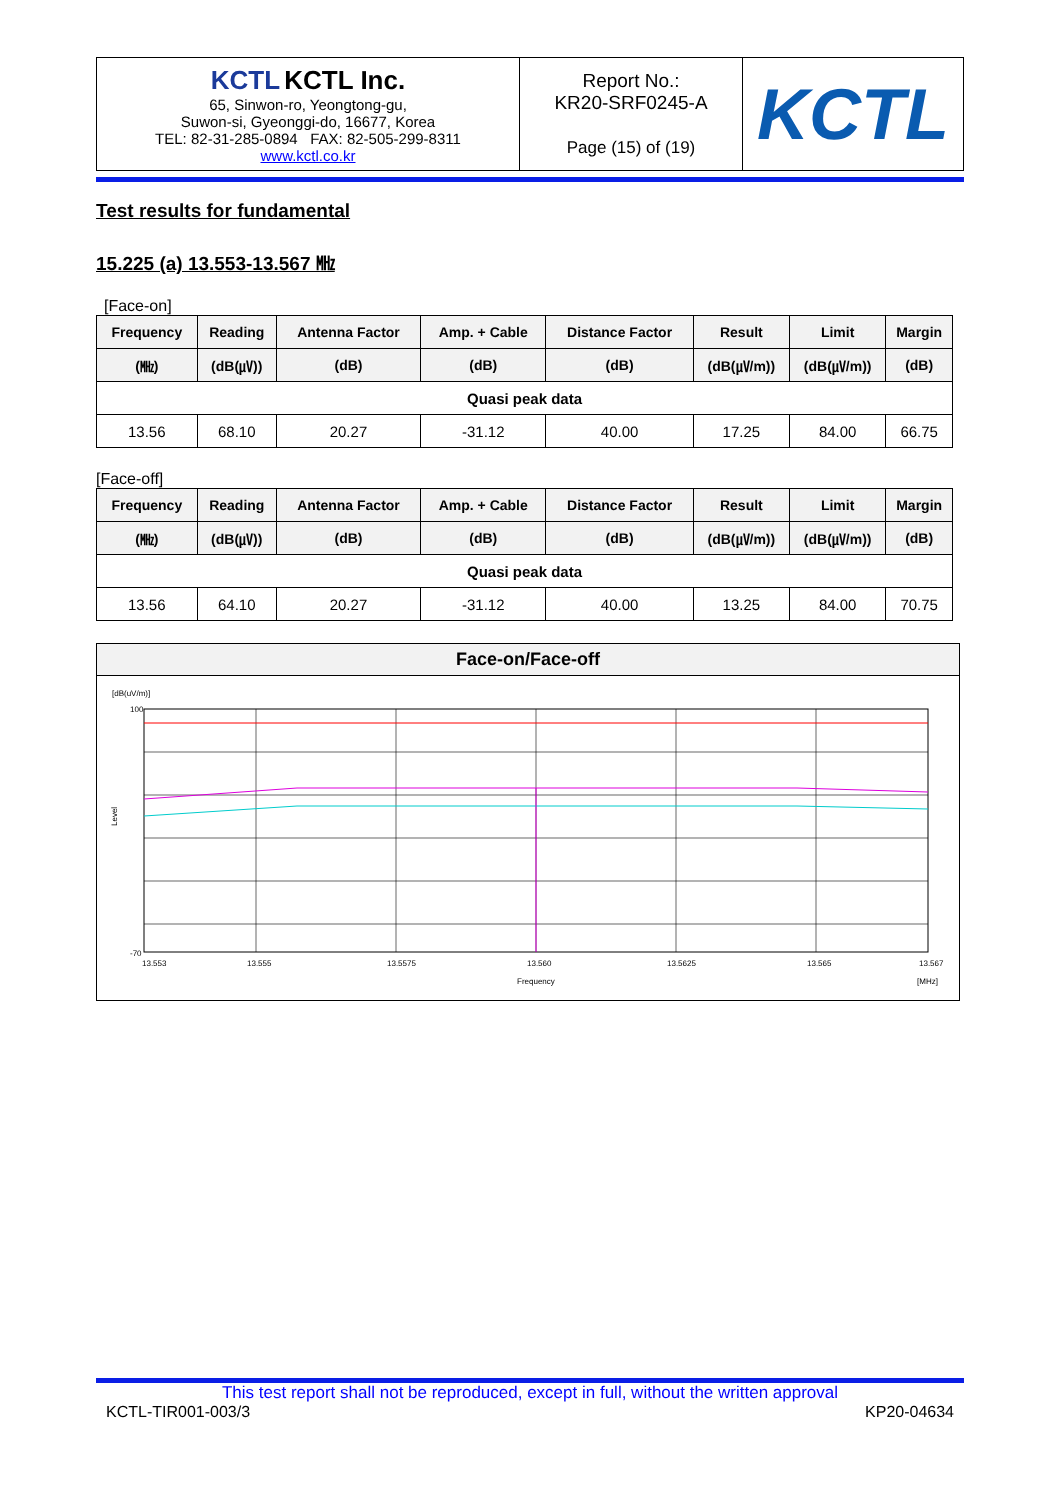| KCTL KCTL Inc. 65, Sinwon-ro, Yeongtong-gu, Suwon-si, Gyeonggi-do, 16677, Korea TEL: 82-31-285-0894 FAX: 82-505-299-8311 www.kctl.co.kr | Report No.: KR20-SRF0245-A Page (15) of (19) | KCTL |
Test results for fundamental
15.225 (a) 13.553-13.567 ㎒
[Face-on]
| Frequency | Reading | Antenna Factor | Amp. + Cable | Distance Factor | Result | Limit | Margin |
| --- | --- | --- | --- | --- | --- | --- | --- |
| (㎒) | (dB(㎶)) | (dB) | (dB) | (dB) | (dB(㎶/m)) | (dB(㎶/m)) | (dB) |
| Quasi peak data | | | | | | | |
| 13.56 | 68.10 | 20.27 | -31.12 | 40.00 | 17.25 | 84.00 | 66.75 |
[Face-off]
| Frequency | Reading | Antenna Factor | Amp. + Cable | Distance Factor | Result | Limit | Margin |
| --- | --- | --- | --- | --- | --- | --- | --- |
| (㎒) | (dB(㎶)) | (dB) | (dB) | (dB) | (dB(㎶/m)) | (dB(㎶/m)) | (dB) |
| Quasi peak data | | | | | | | |
| 13.56 | 64.10 | 20.27 | -31.12 | 40.00 | 13.25 | 84.00 | 70.75 |
Face-on/Face-off
[dB(uV/m)]
13.553
13.555
13.5575
13.560
13.5625
13.565
13.567
Frequency
[MHz]
100
-70
Level
This test report shall not be reproduced, except in full, without the written approval
KCTL-TIR001-003/3 KP20-04634